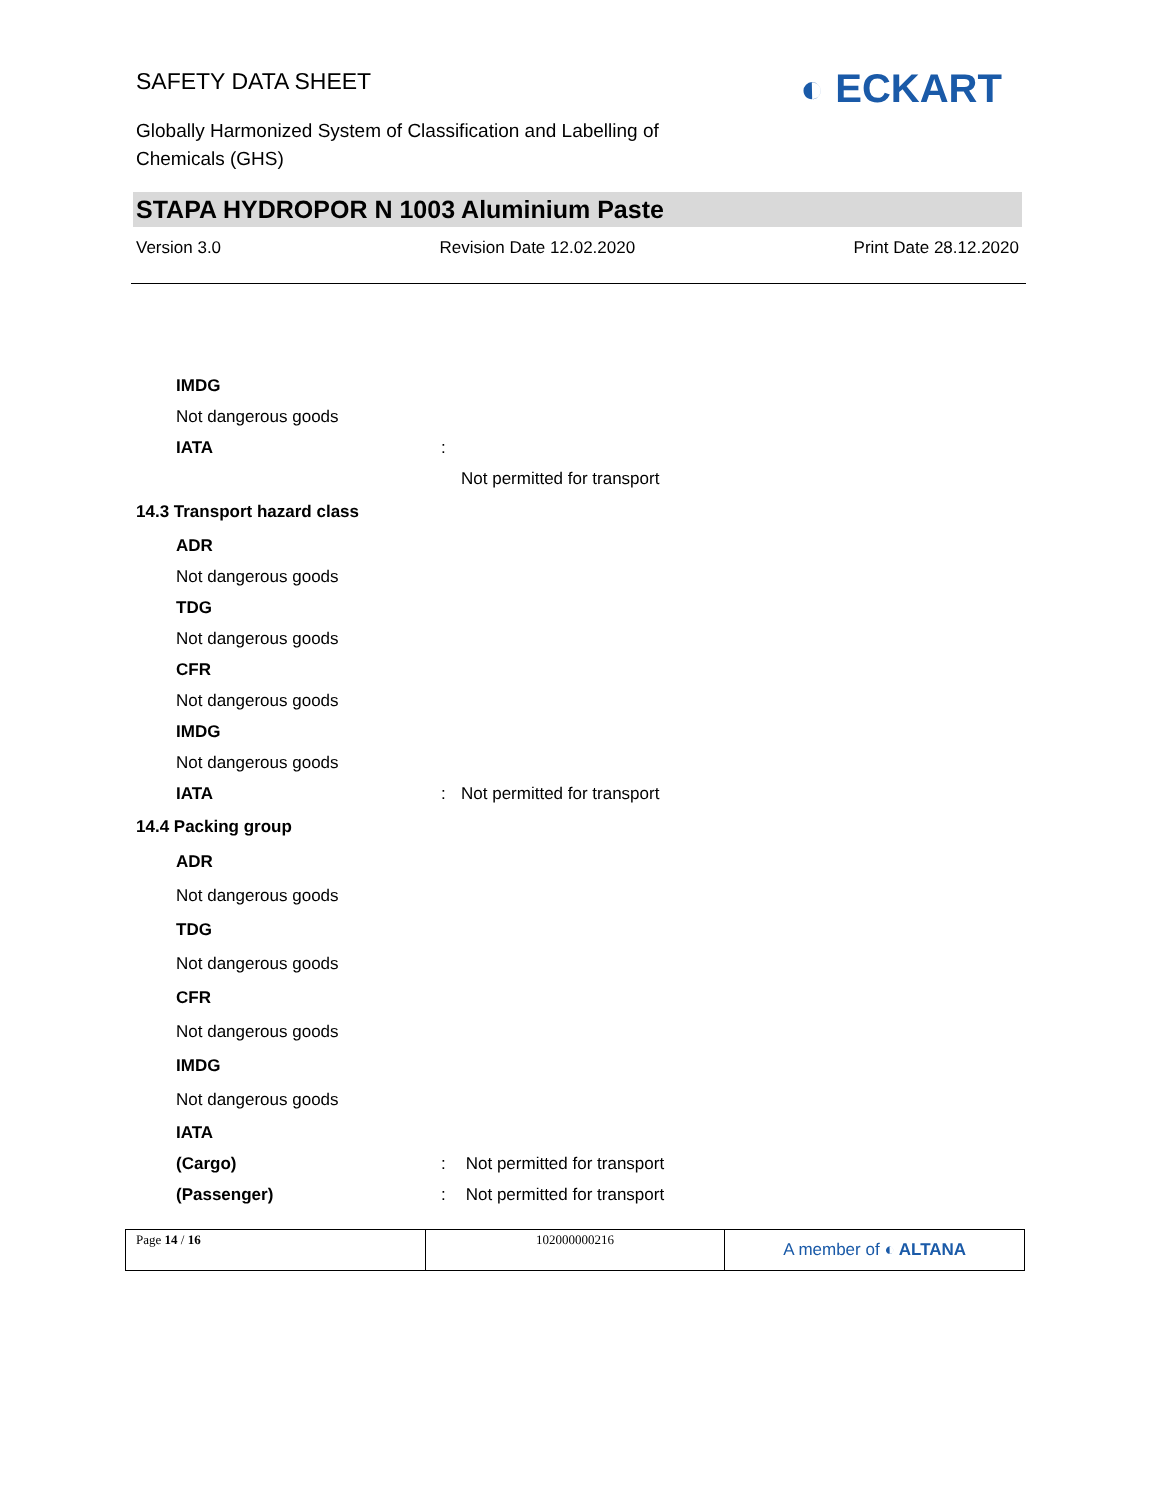SAFETY DATA SHEET
Globally Harmonized System of Classification and Labelling of
Chemicals (GHS)
◐ ECKART
STAPA HYDROPOR N 1003 Aluminium Paste
Version 3.0 Revision Date 12.02.2020 Print Date 28.12.2020
IMDG
Not dangerous goods
IATA:
Not permitted for transport
14.3 Transport hazard class
ADR
Not dangerous goods
TDG
Not dangerous goods
CFR
Not dangerous goods
IMDG
Not dangerous goods
IATA: Not permitted for transport
14.4 Packing group
ADR
Not dangerous goods
TDG
Not dangerous goods
CFR
Not dangerous goods
IMDG
Not dangerous goods
IATA
(Cargo): Not permitted for transport
(Passenger): Not permitted for transport
Page 14 / 16 102000000216
A member of ◐ ALTANA